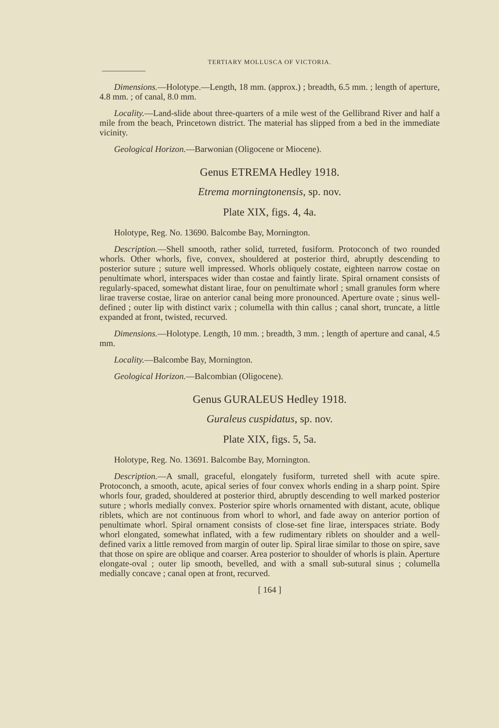TERTIARY MOLLUSCA OF VICTORIA.
Dimensions.—Holotype.—Length, 18 mm. (approx.) ; breadth, 6.5 mm. ; length of aperture, 4.8 mm. ; of canal, 8.0 mm.
Locality.—Land-slide about three-quarters of a mile west of the Gellibrand River and half a mile from the beach, Princetown district. The material has slipped from a bed in the immediate vicinity.
Geological Horizon.—Barwonian (Oligocene or Miocene).
Genus ETREMA Hedley 1918.
Etrema morningtonensis, sp. nov.
Plate XIX, figs. 4, 4a.
Holotype, Reg. No. 13690. Balcombe Bay, Mornington.
Description.—Shell smooth, rather solid, turreted, fusiform. Protoconch of two rounded whorls. Other whorls, five, convex, shouldered at posterior third, abruptly descending to posterior suture ; suture well impressed. Whorls obliquely costate, eighteen narrow costae on penultimate whorl, interspaces wider than costae and faintly lirate. Spiral ornament consists of regularly-spaced, somewhat distant lirae, four on penultimate whorl ; small granules form where lirae traverse costae, lirae on anterior canal being more pronounced. Aperture ovate ; sinus well-defined ; outer lip with distinct varix ; columella with thin callus ; canal short, truncate, a little expanded at front, twisted, recurved.
Dimensions.—Holotype. Length, 10 mm. ; breadth, 3 mm. ; length of aperture and canal, 4.5 mm.
Locality.—Balcombe Bay, Mornington.
Geological Horizon.—Balcombian (Oligocene).
Genus GURALEUS Hedley 1918.
Guraleus cuspidatus, sp. nov.
Plate XIX, figs. 5, 5a.
Holotype, Reg. No. 13691. Balcombe Bay, Mornington.
Description.—A small, graceful, elongately fusiform, turreted shell with acute spire. Protoconch, a smooth, acute, apical series of four convex whorls ending in a sharp point. Spire whorls four, graded, shouldered at posterior third, abruptly descending to well marked posterior suture ; whorls medially convex. Posterior spire whorls ornamented with distant, acute, oblique riblets, which are not continuous from whorl to whorl, and fade away on anterior portion of penultimate whorl. Spiral ornament consists of close-set fine lirae, interspaces striate. Body whorl elongated, somewhat inflated, with a few rudimentary riblets on shoulder and a well-defined varix a little removed from margin of outer lip. Spiral lirae similar to those on spire, save that those on spire are oblique and coarser. Area posterior to shoulder of whorls is plain. Aperture elongate-oval ; outer lip smooth, bevelled, and with a small sub-sutural sinus ; columella medially concave ; canal open at front, recurved.
[ 164 ]